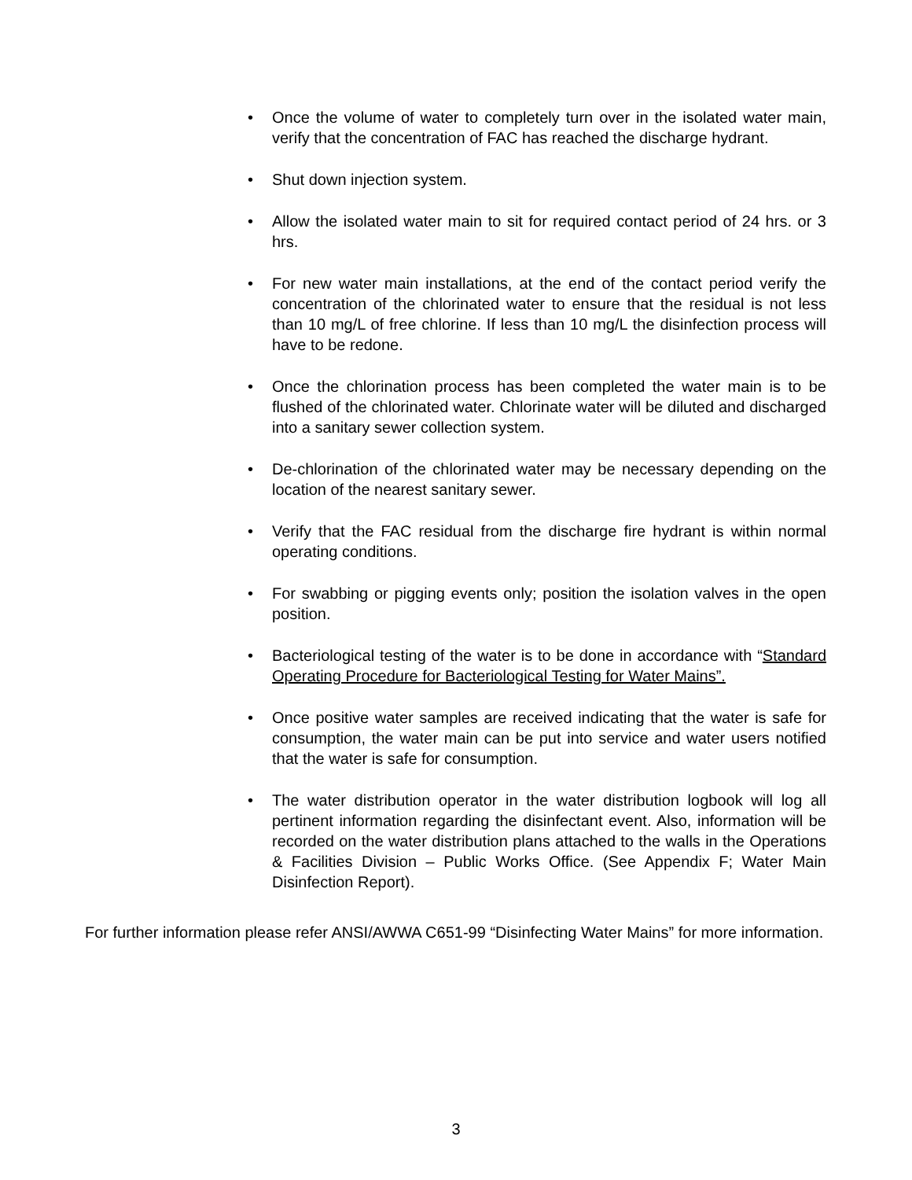• Once the volume of water to completely turn over in the isolated water main, verify that the concentration of FAC has reached the discharge hydrant.
• Shut down injection system.
• Allow the isolated water main to sit for required contact period of 24 hrs. or 3 hrs.
• For new water main installations, at the end of the contact period verify the concentration of the chlorinated water to ensure that the residual is not less than 10 mg/L of free chlorine. If less than 10 mg/L the disinfection process will have to be redone.
• Once the chlorination process has been completed the water main is to be flushed of the chlorinated water. Chlorinate water will be diluted and discharged into a sanitary sewer collection system.
• De-chlorination of the chlorinated water may be necessary depending on the location of the nearest sanitary sewer.
• Verify that the FAC residual from the discharge fire hydrant is within normal operating conditions.
• For swabbing or pigging events only; position the isolation valves in the open position.
• Bacteriological testing of the water is to be done in accordance with “Standard Operating Procedure for Bacteriological Testing for Water Mains”.
• Once positive water samples are received indicating that the water is safe for consumption, the water main can be put into service and water users notified that the water is safe for consumption.
• The water distribution operator in the water distribution logbook will log all pertinent information regarding the disinfectant event. Also, information will be recorded on the water distribution plans attached to the walls in the Operations & Facilities Division – Public Works Office. (See Appendix F; Water Main Disinfection Report).
For further information please refer ANSI/AWWA C651-99 “Disinfecting Water Mains” for more information.
3